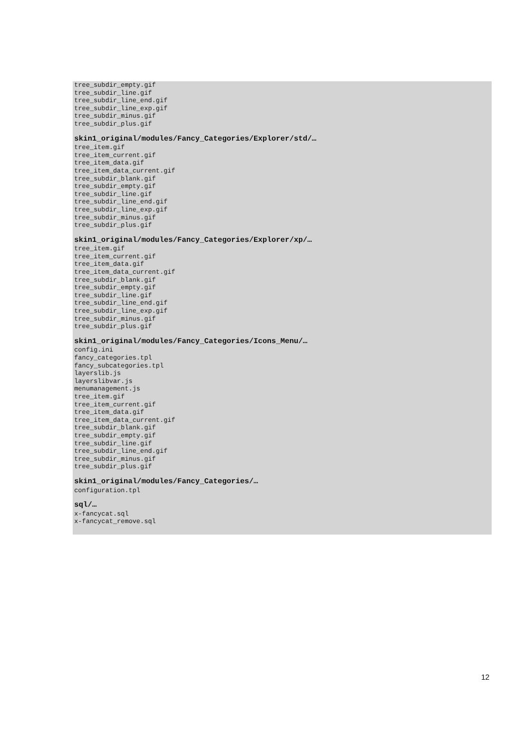tree_subdir_empty.gif tree_subdir_line.gif tree_subdir_line_end.gif tree_subdir_line_exp.gif tree_subdir_minus.gif tree_subdir_plus.gif
skin1_original/modules/Fancy_Categories/Explorer/std/…
tree_item.gif tree_item_current.gif tree_item_data.gif tree_item_data_current.gif tree_subdir_blank.gif tree_subdir_empty.gif tree_subdir_line.gif tree_subdir_line_end.gif tree_subdir_line_exp.gif tree_subdir_minus.gif tree_subdir_plus.gif
skin1_original/modules/Fancy_Categories/Explorer/xp/…
tree_item.gif tree_item_current.gif tree_item_data.gif tree_item_data_current.gif tree_subdir_blank.gif tree_subdir_empty.gif tree_subdir_line.gif tree_subdir_line_end.gif tree_subdir_line_exp.gif tree_subdir_minus.gif tree_subdir_plus.gif
skin1_original/modules/Fancy_Categories/Icons_Menu/…
config.ini fancy_categories.tpl fancy_subcategories.tpl layerslib.js layerslibvar.js menumanagement.js tree_item.gif tree_item_current.gif tree_item_data.gif tree_item_data_current.gif tree_subdir_blank.gif tree_subdir_empty.gif tree_subdir_line.gif tree_subdir_line_end.gif tree_subdir_minus.gif tree_subdir_plus.gif
skin1_original/modules/Fancy_Categories/…
configuration.tpl
sql/…
x-fancycat.sql x-fancycat_remove.sql
12